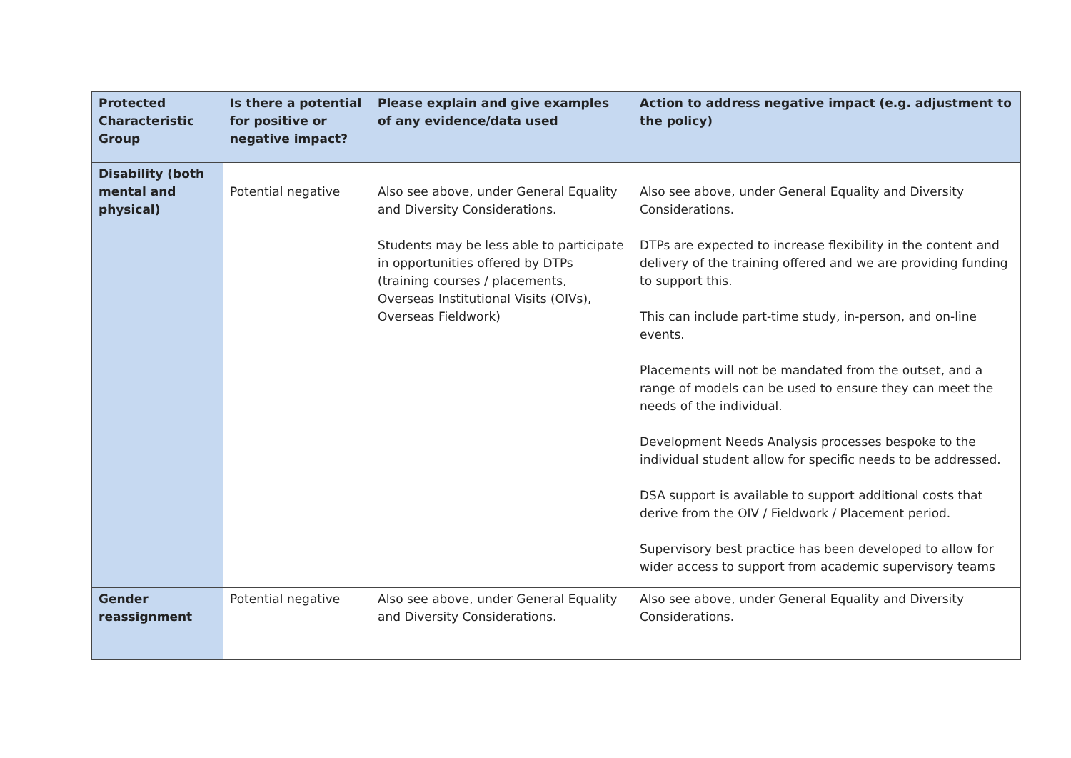| Protected Characteristic Group | Is there a potential for positive or negative impact? | Please explain and give examples of any evidence/data used | Action to address negative impact (e.g. adjustment to the policy) |
| --- | --- | --- | --- |
| Disability (both mental and physical) | Potential negative | Also see above, under General Equality and Diversity Considerations. Students may be less able to participate in opportunities offered by DTPs (training courses / placements, Overseas Institutional Visits (OIVs), Overseas Fieldwork) | Also see above, under General Equality and Diversity Considerations. DTPs are expected to increase flexibility in the content and delivery of the training offered and we are providing funding to support this. This can include part-time study, in-person, and on-line events. Placements will not be mandated from the outset, and a range of models can be used to ensure they can meet the needs of the individual. Development Needs Analysis processes bespoke to the individual student allow for specific needs to be addressed. DSA support is available to support additional costs that derive from the OIV / Fieldwork / Placement period. Supervisory best practice has been developed to allow for wider access to support from academic supervisory teams |
| Gender reassignment | Potential negative | Also see above, under General Equality and Diversity Considerations. | Also see above, under General Equality and Diversity Considerations. |